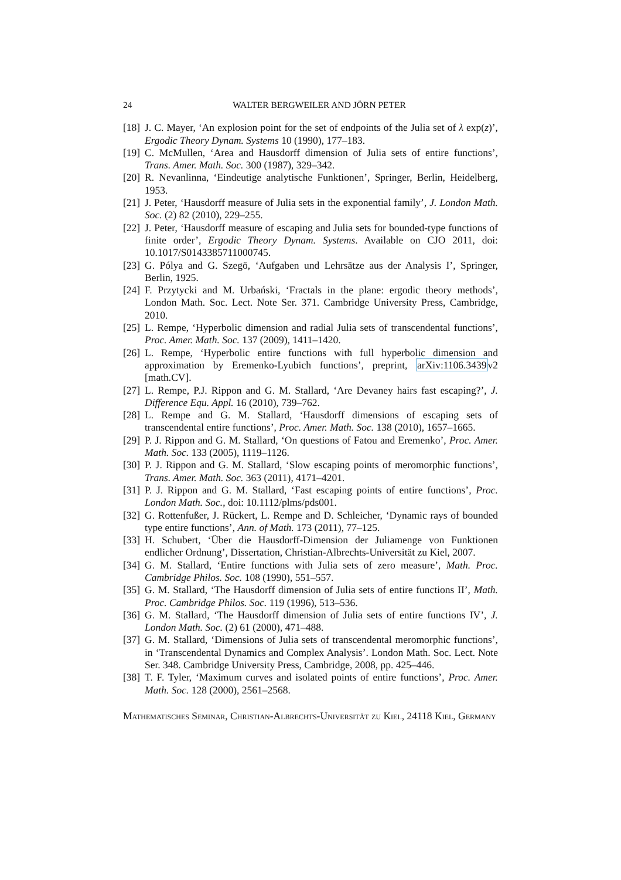24 WALTER BERGWEILER AND JÖRN PETER
[18] J. C. Mayer, ‘An explosion point for the set of endpoints of the Julia set of λ exp(z)’, Ergodic Theory Dynam. Systems 10 (1990), 177–183.
[19] C. McMullen, ‘Area and Hausdorff dimension of Julia sets of entire functions’, Trans. Amer. Math. Soc. 300 (1987), 329–342.
[20] R. Nevanlinna, ‘Eindeutige analytische Funktionen’, Springer, Berlin, Heidelberg, 1953.
[21] J. Peter, ‘Hausdorff measure of Julia sets in the exponential family’, J. London Math. Soc. (2) 82 (2010), 229–255.
[22] J. Peter, ‘Hausdorff measure of escaping and Julia sets for bounded-type functions of finite order’, Ergodic Theory Dynam. Systems. Available on CJO 2011, doi: 10.1017/S0143385711000745.
[23] G. Pólya and G. Szegö, ‘Aufgaben und Lehrsätze aus der Analysis I’, Springer, Berlin, 1925.
[24] F. Przytycki and M. Urbański, ‘Fractals in the plane: ergodic theory methods’, London Math. Soc. Lect. Note Ser. 371. Cambridge University Press, Cambridge, 2010.
[25] L. Rempe, ‘Hyperbolic dimension and radial Julia sets of transcendental functions’, Proc. Amer. Math. Soc. 137 (2009), 1411–1420.
[26] L. Rempe, ‘Hyperbolic entire functions with full hyperbolic dimension and approximation by Eremenko-Lyubich functions’, preprint, arXiv:1106.3439v2 [math.CV].
[27] L. Rempe, P.J. Rippon and G. M. Stallard, ‘Are Devaney hairs fast escaping?’, J. Difference Equ. Appl. 16 (2010), 739–762.
[28] L. Rempe and G. M. Stallard, ‘Hausdorff dimensions of escaping sets of transcendental entire functions’, Proc. Amer. Math. Soc. 138 (2010), 1657–1665.
[29] P. J. Rippon and G. M. Stallard, ‘On questions of Fatou and Eremenko’, Proc. Amer. Math. Soc. 133 (2005), 1119–1126.
[30] P. J. Rippon and G. M. Stallard, ‘Slow escaping points of meromorphic functions’, Trans. Amer. Math. Soc. 363 (2011), 4171–4201.
[31] P. J. Rippon and G. M. Stallard, ‘Fast escaping points of entire functions’, Proc. London Math. Soc., doi: 10.1112/plms/pds001.
[32] G. Rottenfußer, J. Rückert, L. Rempe and D. Schleicher, ‘Dynamic rays of bounded type entire functions’, Ann. of Math. 173 (2011), 77–125.
[33] H. Schubert, ‘Über die Hausdorff-Dimension der Juliamenge von Funktionen endlicher Ordnung’, Dissertation, Christian-Albrechts-Universität zu Kiel, 2007.
[34] G. M. Stallard, ‘Entire functions with Julia sets of zero measure’, Math. Proc. Cambridge Philos. Soc. 108 (1990), 551–557.
[35] G. M. Stallard, ‘The Hausdorff dimension of Julia sets of entire functions II’, Math. Proc. Cambridge Philos. Soc. 119 (1996), 513–536.
[36] G. M. Stallard, ‘The Hausdorff dimension of Julia sets of entire functions IV’, J. London Math. Soc. (2) 61 (2000), 471–488.
[37] G. M. Stallard, ‘Dimensions of Julia sets of transcendental meromorphic functions’, in ‘Transcendental Dynamics and Complex Analysis’. London Math. Soc. Lect. Note Ser. 348. Cambridge University Press, Cambridge, 2008, pp. 425–446.
[38] T. F. Tyler, ‘Maximum curves and isolated points of entire functions’, Proc. Amer. Math. Soc. 128 (2000), 2561–2568.
Mathematisches Seminar, Christian-Albrechts-Universität zu Kiel, 24118 Kiel, Germany